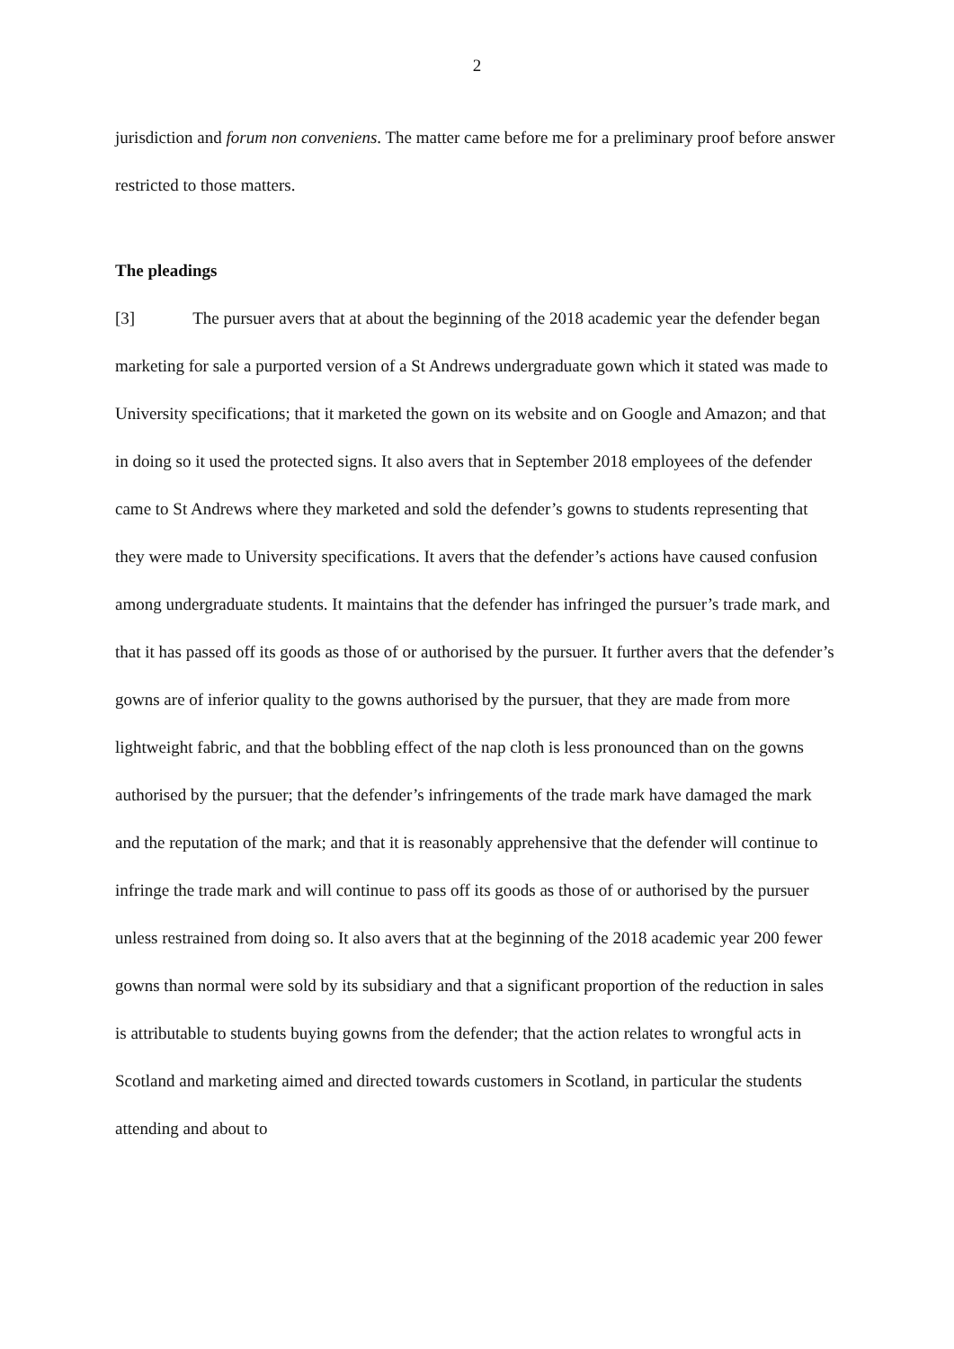2
jurisdiction and forum non conveniens. The matter came before me for a preliminary proof before answer restricted to those matters.
The pleadings
[3] The pursuer avers that at about the beginning of the 2018 academic year the defender began marketing for sale a purported version of a St Andrews undergraduate gown which it stated was made to University specifications; that it marketed the gown on its website and on Google and Amazon; and that in doing so it used the protected signs. It also avers that in September 2018 employees of the defender came to St Andrews where they marketed and sold the defender’s gowns to students representing that they were made to University specifications. It avers that the defender’s actions have caused confusion among undergraduate students. It maintains that the defender has infringed the pursuer’s trade mark, and that it has passed off its goods as those of or authorised by the pursuer. It further avers that the defender’s gowns are of inferior quality to the gowns authorised by the pursuer, that they are made from more lightweight fabric, and that the bobbling effect of the nap cloth is less pronounced than on the gowns authorised by the pursuer; that the defender’s infringements of the trade mark have damaged the mark and the reputation of the mark; and that it is reasonably apprehensive that the defender will continue to infringe the trade mark and will continue to pass off its goods as those of or authorised by the pursuer unless restrained from doing so. It also avers that at the beginning of the 2018 academic year 200 fewer gowns than normal were sold by its subsidiary and that a significant proportion of the reduction in sales is attributable to students buying gowns from the defender; that the action relates to wrongful acts in Scotland and marketing aimed and directed towards customers in Scotland, in particular the students attending and about to